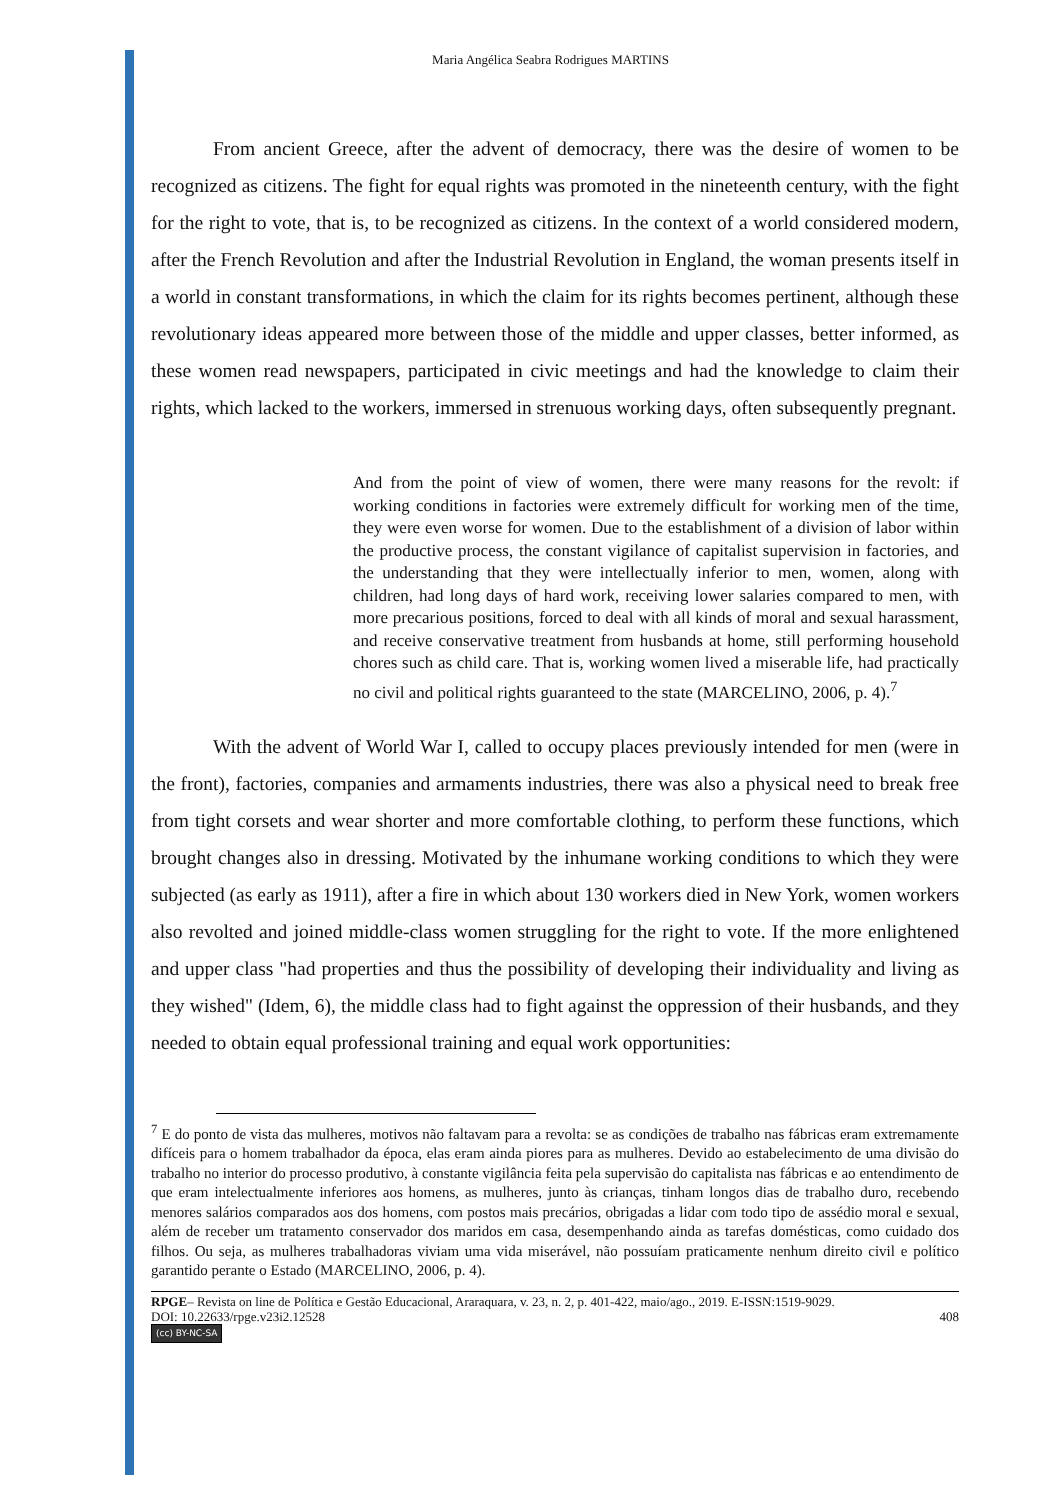Maria Angélica Seabra Rodrigues MARTINS
From ancient Greece, after the advent of democracy, there was the desire of women to be recognized as citizens. The fight for equal rights was promoted in the nineteenth century, with the fight for the right to vote, that is, to be recognized as citizens. In the context of a world considered modern, after the French Revolution and after the Industrial Revolution in England, the woman presents itself in a world in constant transformations, in which the claim for its rights becomes pertinent, although these revolutionary ideas appeared more between those of the middle and upper classes, better informed, as these women read newspapers, participated in civic meetings and had the knowledge to claim their rights, which lacked to the workers, immersed in strenuous working days, often subsequently pregnant.
And from the point of view of women, there were many reasons for the revolt: if working conditions in factories were extremely difficult for working men of the time, they were even worse for women. Due to the establishment of a division of labor within the productive process, the constant vigilance of capitalist supervision in factories, and the understanding that they were intellectually inferior to men, women, along with children, had long days of hard work, receiving lower salaries compared to men, with more precarious positions, forced to deal with all kinds of moral and sexual harassment, and receive conservative treatment from husbands at home, still performing household chores such as child care. That is, working women lived a miserable life, had practically no civil and political rights guaranteed to the state (MARCELINO, 2006, p. 4).<sup>7</sup>
With the advent of World War I, called to occupy places previously intended for men (were in the front), factories, companies and armaments industries, there was also a physical need to break free from tight corsets and wear shorter and more comfortable clothing, to perform these functions, which brought changes also in dressing. Motivated by the inhumane working conditions to which they were subjected (as early as 1911), after a fire in which about 130 workers died in New York, women workers also revolted and joined middle-class women struggling for the right to vote. If the more enlightened and upper class "had properties and thus the possibility of developing their individuality and living as they wished" (Idem, 6), the middle class had to fight against the oppression of their husbands, and they needed to obtain equal professional training and equal work opportunities:
<sup>7</sup> E do ponto de vista das mulheres, motivos não faltavam para a revolta: se as condições de trabalho nas fábricas eram extremamente difíceis para o homem trabalhador da época, elas eram ainda piores para as mulheres. Devido ao estabelecimento de uma divisão do trabalho no interior do processo produtivo, à constante vigilância feita pela supervisão do capitalista nas fábricas e ao entendimento de que eram intelectualmente inferiores aos homens, as mulheres, junto às crianças, tinham longos dias de trabalho duro, recebendo menores salários comparados aos dos homens, com postos mais precários, obrigadas a lidar com todo tipo de assédio moral e sexual, além de receber um tratamento conservador dos maridos em casa, desempenhando ainda as tarefas domésticas, como cuidado dos filhos. Ou seja, as mulheres trabalhadoras viviam uma vida miserável, não possuíam praticamente nenhum direito civil e político garantido perante o Estado (MARCELINO, 2006, p. 4).
RPGE– Revista on line de Política e Gestão Educacional, Araraquara, v. 23, n. 2, p. 401-422, maio/ago., 2019. E-ISSN:1519-9029.
DOI: 10.22633/rpge.v23i2.12528 408
(cc) BY-NC-SA